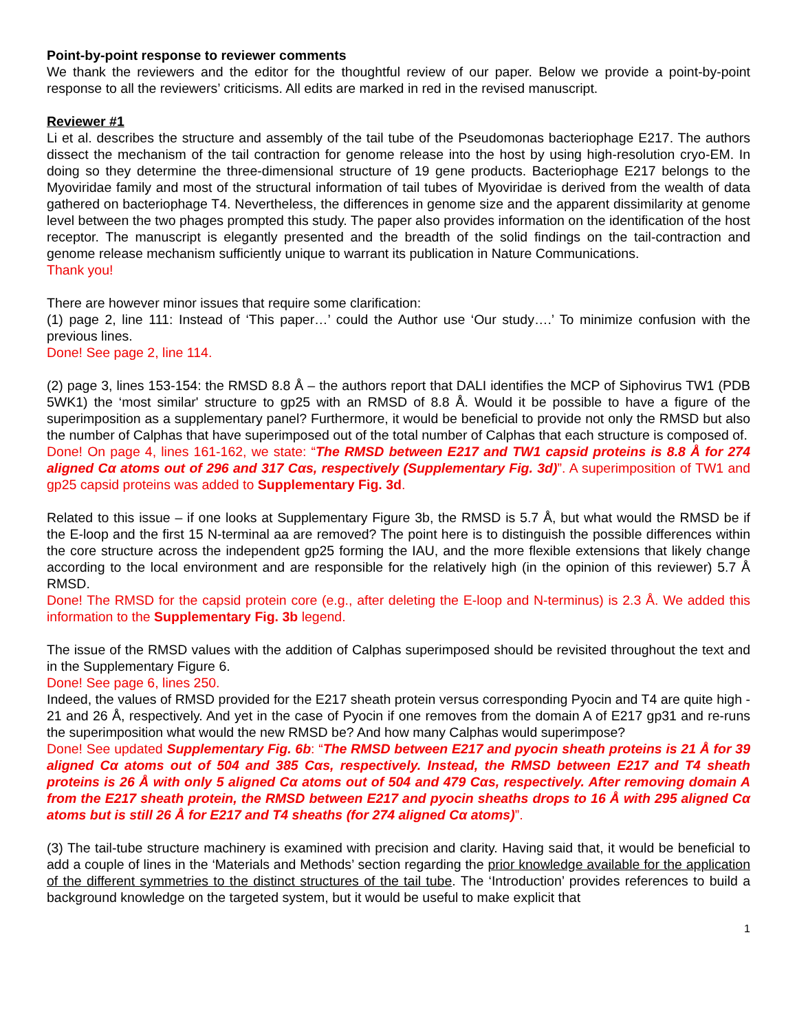Point-by-point response to reviewer comments
We thank the reviewers and the editor for the thoughtful review of our paper. Below we provide a point-by-point response to all the reviewers’ criticisms. All edits are marked in red in the revised manuscript.
Reviewer #1
Li et al. describes the structure and assembly of the tail tube of the Pseudomonas bacteriophage E217. The authors dissect the mechanism of the tail contraction for genome release into the host by using high-resolution cryo-EM. In doing so they determine the three-dimensional structure of 19 gene products. Bacteriophage E217 belongs to the Myoviridae family and most of the structural information of tail tubes of Myoviridae is derived from the wealth of data gathered on bacteriophage T4. Nevertheless, the differences in genome size and the apparent dissimilarity at genome level between the two phages prompted this study. The paper also provides information on the identification of the host receptor. The manuscript is elegantly presented and the breadth of the solid findings on the tail-contraction and genome release mechanism sufficiently unique to warrant its publication in Nature Communications.
Thank you!
There are however minor issues that require some clarification:
(1) page 2, line 111: Instead of ‘This paper…’ could the Author use ‘Our study….’ To minimize confusion with the previous lines.
Done! See page 2, line 114.
(2) page 3, lines 153-154: the RMSD 8.8 Å – the authors report that DALI identifies the MCP of Siphovirus TW1 (PDB 5WK1) the ‘most similar' structure to gp25 with an RMSD of 8.8 Å. Would it be possible to have a figure of the superimposition as a supplementary panel? Furthermore, it would be beneficial to provide not only the RMSD but also the number of Calphas that have superimposed out of the total number of Calphas that each structure is composed of.
Done! On page 4, lines 161-162, we state: “The RMSD between E217 and TW1 capsid proteins is 8.8 Å for 274 aligned Cα atoms out of 296 and 317 Cαs, respectively (Supplementary Fig. 3d)”. A superimposition of TW1 and gp25 capsid proteins was added to Supplementary Fig. 3d.
Related to this issue – if one looks at Supplementary Figure 3b, the RMSD is 5.7 Å, but what would the RMSD be if the E-loop and the first 15 N-terminal aa are removed? The point here is to distinguish the possible differences within the core structure across the independent gp25 forming the IAU, and the more flexible extensions that likely change according to the local environment and are responsible for the relatively high (in the opinion of this reviewer) 5.7 Å RMSD.
Done! The RMSD for the capsid protein core (e.g., after deleting the E-loop and N-terminus) is 2.3 Å. We added this information to the Supplementary Fig. 3b legend.
The issue of the RMSD values with the addition of Calphas superimposed should be revisited throughout the text and in the Supplementary Figure 6.
Done! See page 6, lines 250.
Indeed, the values of RMSD provided for the E217 sheath protein versus corresponding Pyocin and T4 are quite high - 21 and 26 Å, respectively. And yet in the case of Pyocin if one removes from the domain A of E217 gp31 and re-runs the superimposition what would the new RMSD be? And how many Calphas would superimpose?
Done! See updated Supplementary Fig. 6b: “The RMSD between E217 and pyocin sheath proteins is 21 Å for 39 aligned Cα atoms out of 504 and 385 Cαs, respectively. Instead, the RMSD between E217 and T4 sheath proteins is 26 Å with only 5 aligned Cα atoms out of 504 and 479 Cαs, respectively. After removing domain A from the E217 sheath protein, the RMSD between E217 and pyocin sheaths drops to 16 Å with 295 aligned Cα atoms but is still 26 Å for E217 and T4 sheaths (for 274 aligned Cα atoms)”.
(3) The tail-tube structure machinery is examined with precision and clarity. Having said that, it would be beneficial to add a couple of lines in the ‘Materials and Methods’ section regarding the prior knowledge available for the application of the different symmetries to the distinct structures of the tail tube. The ‘Introduction’ provides references to build a background knowledge on the targeted system, but it would be useful to make explicit that
1